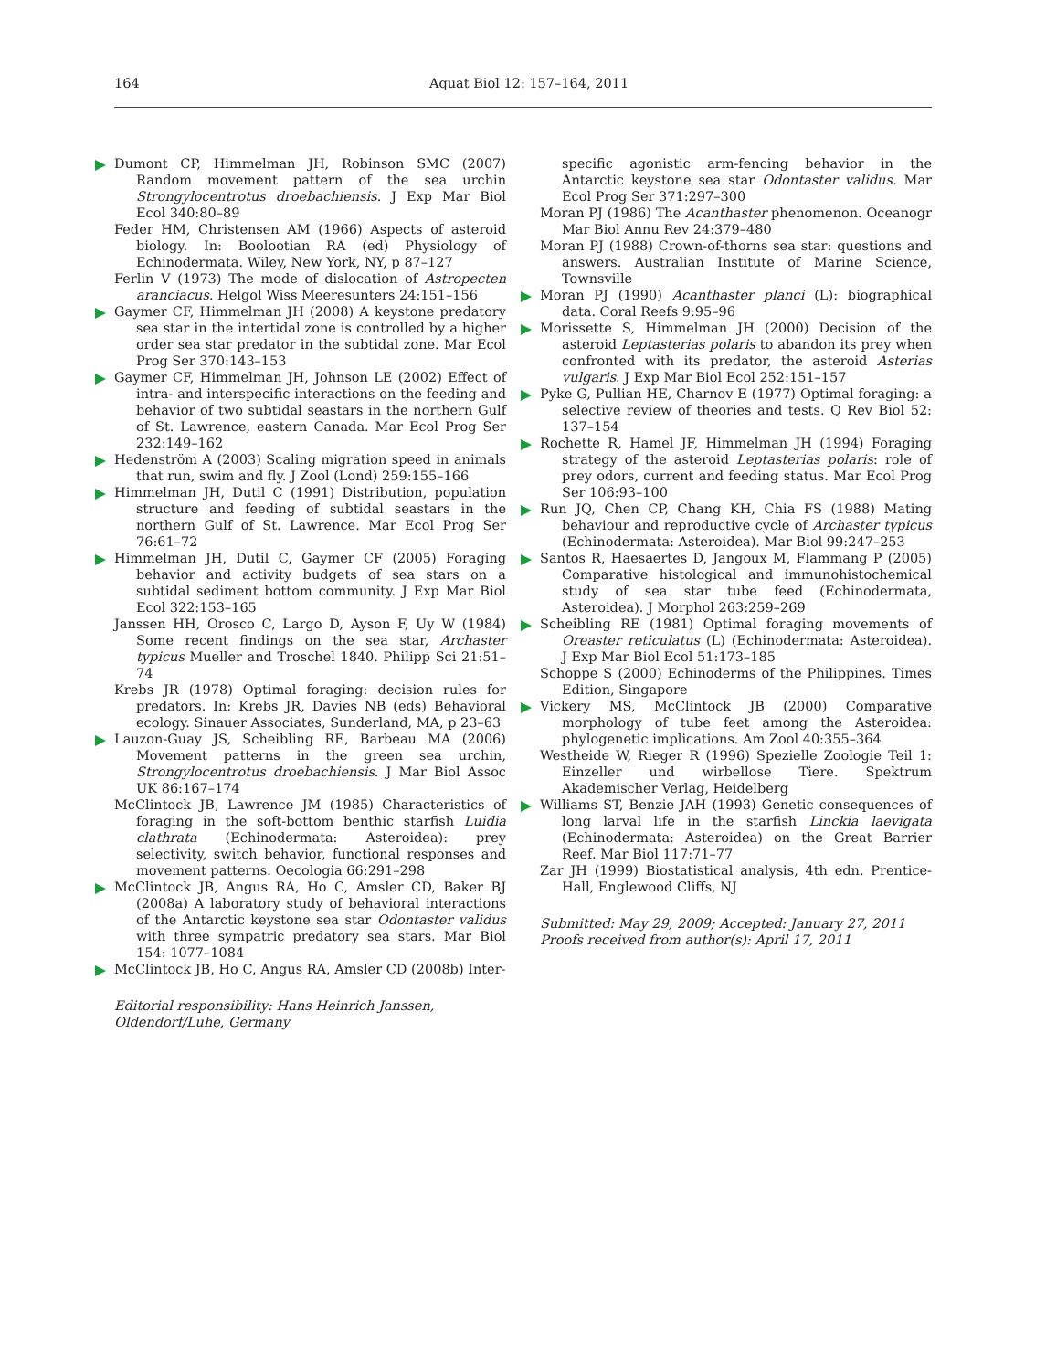164 Aquat Biol 12: 157–164, 2011
Dumont CP, Himmelman JH, Robinson SMC (2007) Random movement pattern of the sea urchin Strongylocentrotus droebachiensis. J Exp Mar Biol Ecol 340:80–89
Feder HM, Christensen AM (1966) Aspects of asteroid biology. In: Boolootian RA (ed) Physiology of Echinodermata. Wiley, New York, NY, p 87–127
Ferlin V (1973) The mode of dislocation of Astropecten aranciacus. Helgol Wiss Meeresunters 24:151–156
Gaymer CF, Himmelman JH (2008) A keystone predatory sea star in the intertidal zone is controlled by a higher order sea star predator in the subtidal zone. Mar Ecol Prog Ser 370:143–153
Gaymer CF, Himmelman JH, Johnson LE (2002) Effect of intra- and interspecific interactions on the feeding and behavior of two subtidal seastars in the northern Gulf of St. Lawrence, eastern Canada. Mar Ecol Prog Ser 232:149–162
Hedenström A (2003) Scaling migration speed in animals that run, swim and fly. J Zool (Lond) 259:155–166
Himmelman JH, Dutil C (1991) Distribution, population structure and feeding of subtidal seastars in the northern Gulf of St. Lawrence. Mar Ecol Prog Ser 76:61–72
Himmelman JH, Dutil C, Gaymer CF (2005) Foraging behavior and activity budgets of sea stars on a subtidal sediment bottom community. J Exp Mar Biol Ecol 322:153–165
Janssen HH, Orosco C, Largo D, Ayson F, Uy W (1984) Some recent findings on the sea star, Archaster typicus Mueller and Troschel 1840. Philipp Sci 21:51–74
Krebs JR (1978) Optimal foraging: decision rules for predators. In: Krebs JR, Davies NB (eds) Behavioral ecology. Sinauer Associates, Sunderland, MA, p 23–63
Lauzon-Guay JS, Scheibling RE, Barbeau MA (2006) Movement patterns in the green sea urchin, Strongylocentrotus droebachiensis. J Mar Biol Assoc UK 86:167–174
McClintock JB, Lawrence JM (1985) Characteristics of foraging in the soft-bottom benthic starfish Luidia clathrata (Echinodermata: Asteroidea): prey selectivity, switch behavior, functional responses and movement patterns. Oecologia 66:291–298
McClintock JB, Angus RA, Ho C, Amsler CD, Baker BJ (2008a) A laboratory study of behavioral interactions of the Antarctic keystone sea star Odontaster validus with three sympatric predatory sea stars. Mar Biol 154: 1077–1084
McClintock JB, Ho C, Angus RA, Amsler CD (2008b) Inter-
Editorial responsibility: Hans Heinrich Janssen,
Oldendorf/Luhe, Germany
specific agonistic arm-fencing behavior in the Antarctic keystone sea star Odontaster validus. Mar Ecol Prog Ser 371:297–300
Moran PJ (1986) The Acanthaster phenomenon. Oceanogr Mar Biol Annu Rev 24:379–480
Moran PJ (1988) Crown-of-thorns sea star: questions and answers. Australian Institute of Marine Science, Townsville
Moran PJ (1990) Acanthaster planci (L): biographical data. Coral Reefs 9:95–96
Morissette S, Himmelman JH (2000) Decision of the asteroid Leptasterias polaris to abandon its prey when confronted with its predator, the asteroid Asterias vulgaris. J Exp Mar Biol Ecol 252:151–157
Pyke G, Pullian HE, Charnov E (1977) Optimal foraging: a selective review of theories and tests. Q Rev Biol 52: 137–154
Rochette R, Hamel JF, Himmelman JH (1994) Foraging strategy of the asteroid Leptasterias polaris: role of prey odors, current and feeding status. Mar Ecol Prog Ser 106:93–100
Run JQ, Chen CP, Chang KH, Chia FS (1988) Mating behaviour and reproductive cycle of Archaster typicus (Echinodermata: Asteroidea). Mar Biol 99:247–253
Santos R, Haesaertes D, Jangoux M, Flammang P (2005) Comparative histological and immunohistochemical study of sea star tube feed (Echinodermata, Asteroidea). J Morphol 263:259–269
Scheibling RE (1981) Optimal foraging movements of Oreaster reticulatus (L) (Echinodermata: Asteroidea). J Exp Mar Biol Ecol 51:173–185
Schoppe S (2000) Echinoderms of the Philippines. Times Edition, Singapore
Vickery MS, McClintock JB (2000) Comparative morphology of tube feet among the Asteroidea: phylogenetic implications. Am Zool 40:355–364
Westheide W, Rieger R (1996) Spezielle Zoologie Teil 1: Einzeller und wirbellose Tiere. Spektrum Akademischer Verlag, Heidelberg
Williams ST, Benzie JAH (1993) Genetic consequences of long larval life in the starfish Linckia laevigata (Echinodermata: Asteroidea) on the Great Barrier Reef. Mar Biol 117:71–77
Zar JH (1999) Biostatistical analysis, 4th edn. Prentice-Hall, Englewood Cliffs, NJ
Submitted: May 29, 2009; Accepted: January 27, 2011
Proofs received from author(s): April 17, 2011